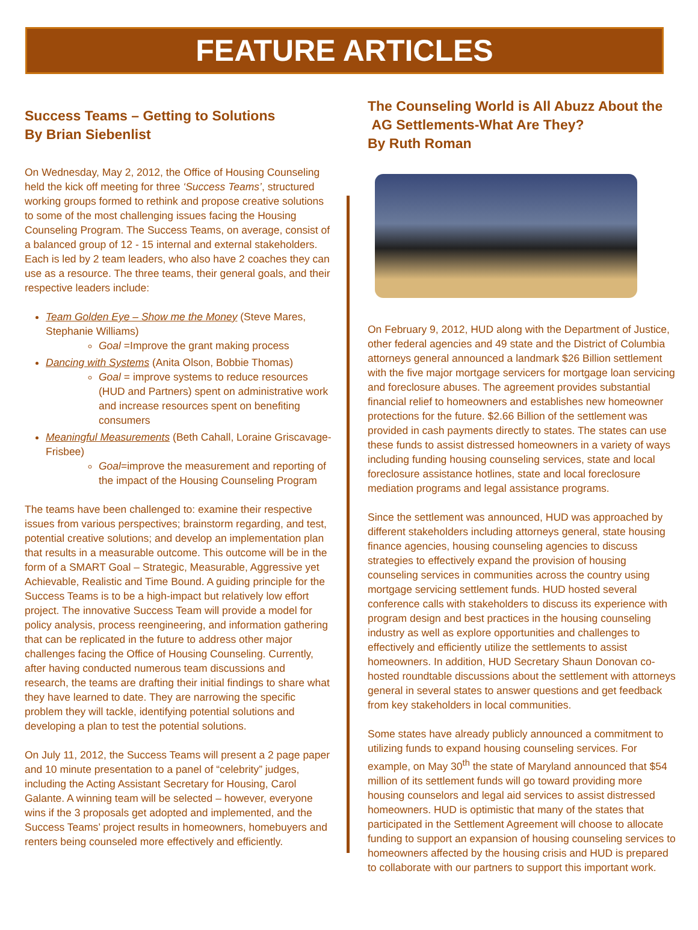FEATURE ARTICLES
Success Teams – Getting to Solutions
By Brian Siebenlist
On Wednesday, May 2, 2012, the Office of Housing Counseling held the kick off meeting for three ‘Success Teams’, structured working groups formed to rethink and propose creative solutions to some of the most challenging issues facing the Housing Counseling Program. The Success Teams, on average, consist of a balanced group of 12 - 15 internal and external stakeholders. Each is led by 2 team leaders, who also have 2 coaches they can use as a resource. The three teams, their general goals, and their respective leaders include:
Team Golden Eye – Show me the Money (Steve Mares, Stephanie Williams)
Goal =Improve the grant making process
Dancing with Systems (Anita Olson, Bobbie Thomas)
Goal = improve systems to reduce resources (HUD and Partners) spent on administrative work and increase resources spent on benefiting consumers
Meaningful Measurements (Beth Cahall, Loraine Griscavage-Frisbee)
Goal=improve the measurement and reporting of the impact of the Housing Counseling Program
The teams have been challenged to: examine their respective issues from various perspectives; brainstorm regarding, and test, potential creative solutions; and develop an implementation plan that results in a measurable outcome. This outcome will be in the form of a SMART Goal – Strategic, Measurable, Aggressive yet Achievable, Realistic and Time Bound. A guiding principle for the Success Teams is to be a high-impact but relatively low effort project. The innovative Success Team will provide a model for policy analysis, process reengineering, and information gathering that can be replicated in the future to address other major challenges facing the Office of Housing Counseling. Currently, after having conducted numerous team discussions and research, the teams are drafting their initial findings to share what they have learned to date. They are narrowing the specific problem they will tackle, identifying potential solutions and developing a plan to test the potential solutions.
On July 11, 2012, the Success Teams will present a 2 page paper and 10 minute presentation to a panel of “celebrity” judges, including the Acting Assistant Secretary for Housing, Carol Galante. A winning team will be selected – however, everyone wins if the 3 proposals get adopted and implemented, and the Success Teams’ project results in homeowners, homebuyers and renters being counseled more effectively and efficiently.
The Counseling World is All Abuzz About the
AG Settlements-What Are They?
By Ruth Roman
On February 9, 2012, HUD along with the Department of Justice, other federal agencies and 49 state and the District of Columbia attorneys general announced a landmark $26 Billion settlement with the five major mortgage servicers for mortgage loan servicing and foreclosure abuses. The agreement provides substantial financial relief to homeowners and establishes new homeowner protections for the future. $2.66 Billion of the settlement was provided in cash payments directly to states. The states can use these funds to assist distressed homeowners in a variety of ways including funding housing counseling services, state and local foreclosure assistance hotlines, state and local foreclosure mediation programs and legal assistance programs.
Since the settlement was announced, HUD was approached by different stakeholders including attorneys general, state housing finance agencies, housing counseling agencies to discuss strategies to effectively expand the provision of housing counseling services in communities across the country using mortgage servicing settlement funds. HUD hosted several conference calls with stakeholders to discuss its experience with program design and best practices in the housing counseling industry as well as explore opportunities and challenges to effectively and efficiently utilize the settlements to assist homeowners. In addition, HUD Secretary Shaun Donovan co-hosted roundtable discussions about the settlement with attorneys general in several states to answer questions and get feedback from key stakeholders in local communities.
Some states have already publicly announced a commitment to utilizing funds to expand housing counseling services. For example, on May 30<sup>th</sup> the state of Maryland announced that $54 million of its settlement funds will go toward providing more housing counselors and legal aid services to assist distressed homeowners. HUD is optimistic that many of the states that participated in the Settlement Agreement will choose to allocate funding to support an expansion of housing counseling services to homeowners affected by the housing crisis and HUD is prepared to collaborate with our partners to support this important work.